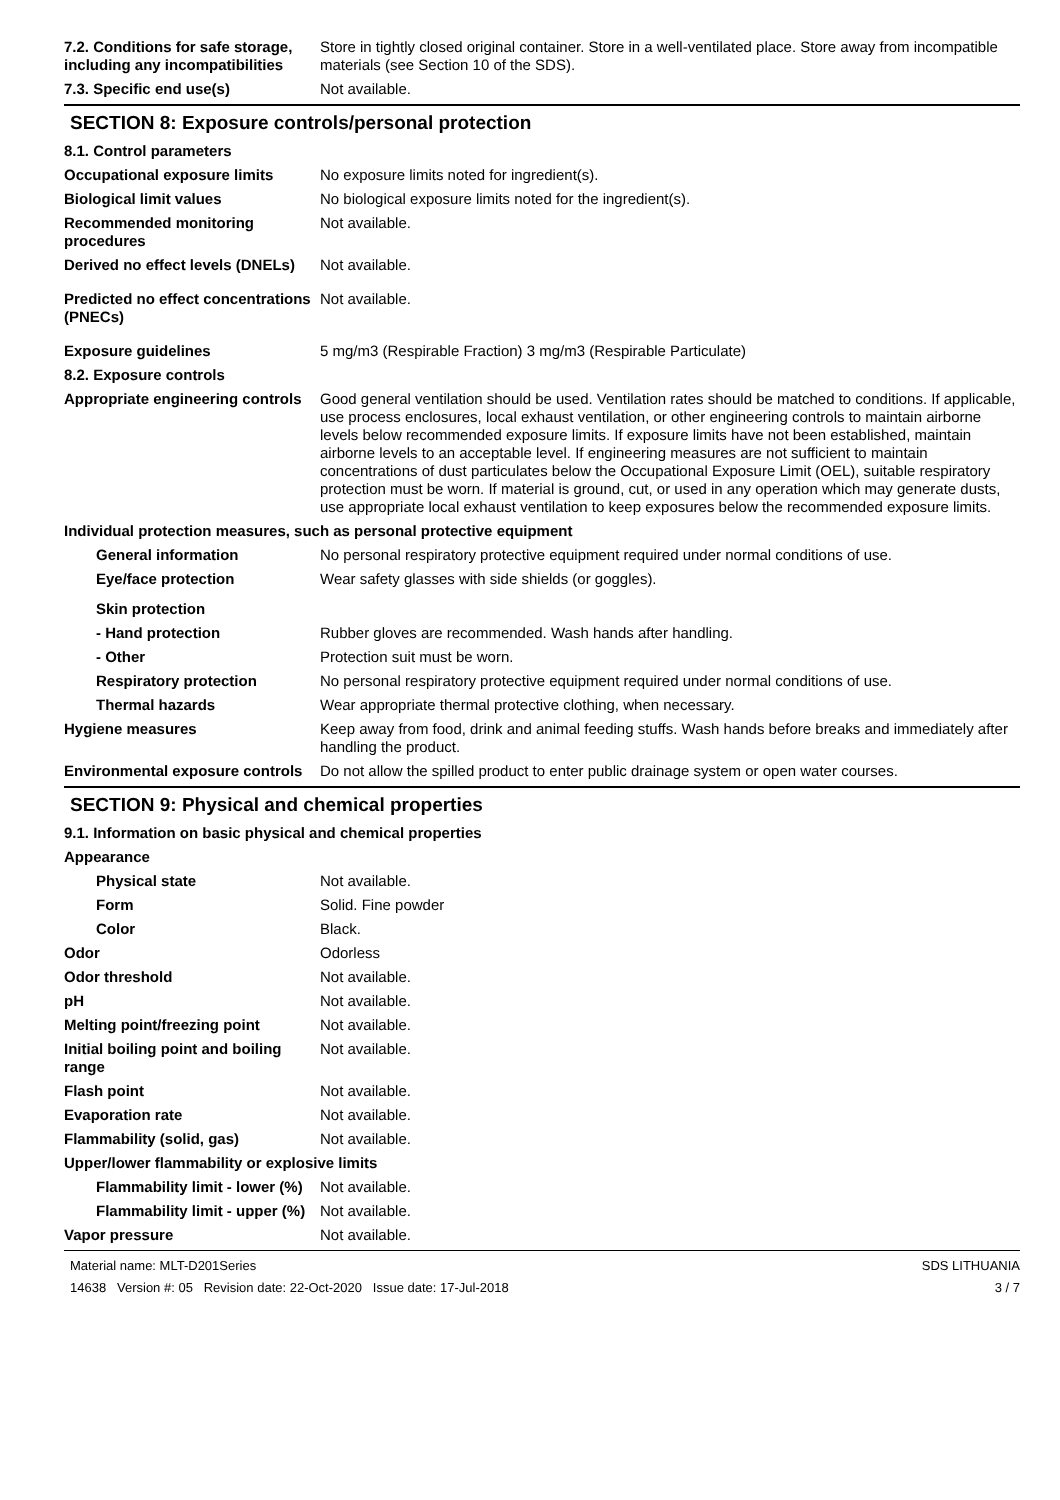7.2. Conditions for safe storage, including any incompatibilities
Store in tightly closed original container. Store in a well-ventilated place. Store away from incompatible materials (see Section 10 of the SDS).
7.3. Specific end use(s) Not available.
SECTION 8: Exposure controls/personal protection
8.1. Control parameters
Occupational exposure limits No exposure limits noted for ingredient(s).
Biological limit values No biological exposure limits noted for the ingredient(s).
Recommended monitoring procedures
Not available.
Derived no effect levels (DNELs)
Not available.
Predicted no effect concentrations (PNECs)
Not available.
Exposure guidelines 5 mg/m3 (Respirable Fraction) 3 mg/m3 (Respirable Particulate)
8.2. Exposure controls
Appropriate engineering controls
Good general ventilation should be used. Ventilation rates should be matched to conditions. If applicable, use process enclosures, local exhaust ventilation, or other engineering controls to maintain airborne levels below recommended exposure limits. If exposure limits have not been established, maintain airborne levels to an acceptable level. If engineering measures are not sufficient to maintain concentrations of dust particulates below the Occupational Exposure Limit (OEL), suitable respiratory protection must be worn. If material is ground, cut, or used in any operation which may generate dusts, use appropriate local exhaust ventilation to keep exposures below the recommended exposure limits.
Individual protection measures, such as personal protective equipment
General information No personal respiratory protective equipment required under normal conditions of use.
Eye/face protection Wear safety glasses with side shields (or goggles).
Skin protection
- Hand protection Rubber gloves are recommended. Wash hands after handling.
- Other Protection suit must be worn.
Respiratory protection No personal respiratory protective equipment required under normal conditions of use.
Thermal hazards Wear appropriate thermal protective clothing, when necessary.
Hygiene measures Keep away from food, drink and animal feeding stuffs. Wash hands before breaks and immediately after handling the product.
Environmental exposure controls
Do not allow the spilled product to enter public drainage system or open water courses.
SECTION 9: Physical and chemical properties
9.1. Information on basic physical and chemical properties
Appearance
Physical state Not available.
Form Solid. Fine powder
Color Black.
Odor Odorless
Odor threshold Not available.
pH Not available.
Melting point/freezing point Not available.
Initial boiling point and boiling range
Not available.
Flash point Not available.
Evaporation rate Not available.
Flammability (solid, gas) Not available.
Upper/lower flammability or explosive limits
Flammability limit - lower (%)
Not available.
Flammability limit - upper (%)
Not available.
Vapor pressure Not available.
Material name: MLT-D201Series
14638 Version #: 05 Revision date: 22-Oct-2020 Issue date: 17-Jul-2018
SDS LITHUANIA
3 / 7